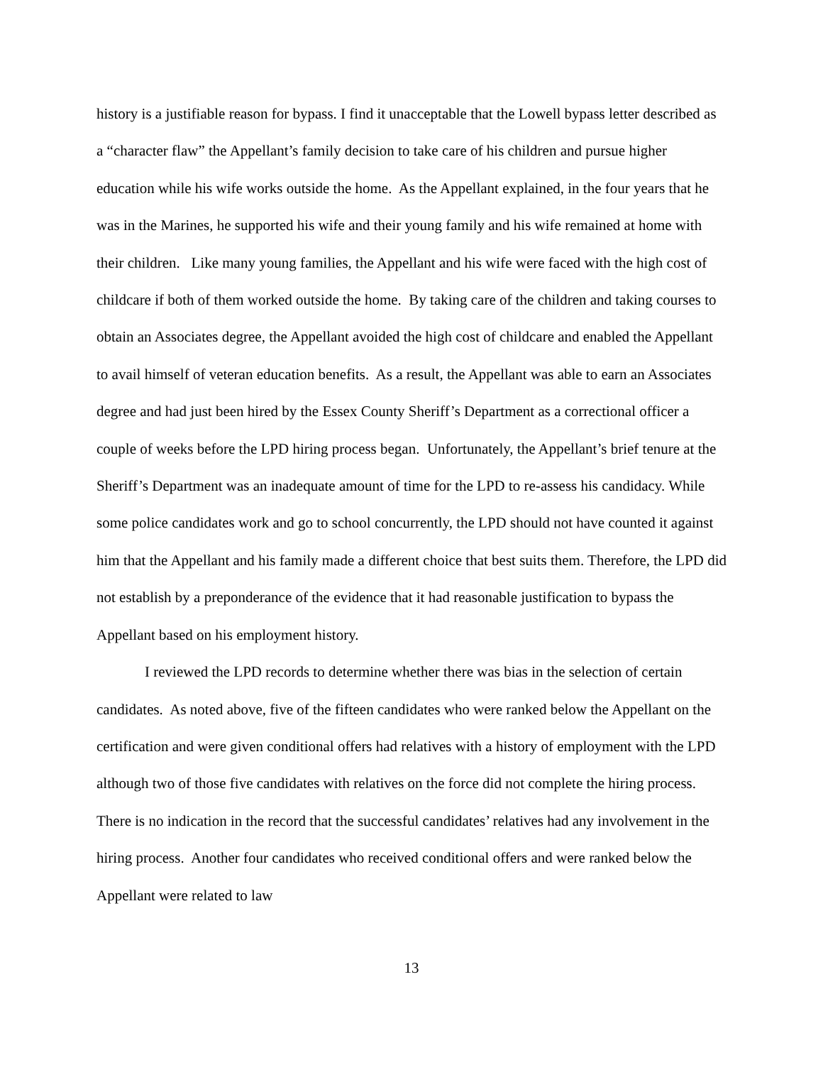history is a justifiable reason for bypass. I find it unacceptable that the Lowell bypass letter described as a “character flaw” the Appellant’s family decision to take care of his children and pursue higher education while his wife works outside the home. As the Appellant explained, in the four years that he was in the Marines, he supported his wife and their young family and his wife remained at home with their children. Like many young families, the Appellant and his wife were faced with the high cost of childcare if both of them worked outside the home. By taking care of the children and taking courses to obtain an Associates degree, the Appellant avoided the high cost of childcare and enabled the Appellant to avail himself of veteran education benefits. As a result, the Appellant was able to earn an Associates degree and had just been hired by the Essex County Sheriff’s Department as a correctional officer a couple of weeks before the LPD hiring process began. Unfortunately, the Appellant’s brief tenure at the Sheriff’s Department was an inadequate amount of time for the LPD to re-assess his candidacy. While some police candidates work and go to school concurrently, the LPD should not have counted it against him that the Appellant and his family made a different choice that best suits them. Therefore, the LPD did not establish by a preponderance of the evidence that it had reasonable justification to bypass the Appellant based on his employment history.
I reviewed the LPD records to determine whether there was bias in the selection of certain candidates. As noted above, five of the fifteen candidates who were ranked below the Appellant on the certification and were given conditional offers had relatives with a history of employment with the LPD although two of those five candidates with relatives on the force did not complete the hiring process. There is no indication in the record that the successful candidates’ relatives had any involvement in the hiring process. Another four candidates who received conditional offers and were ranked below the Appellant were related to law
13